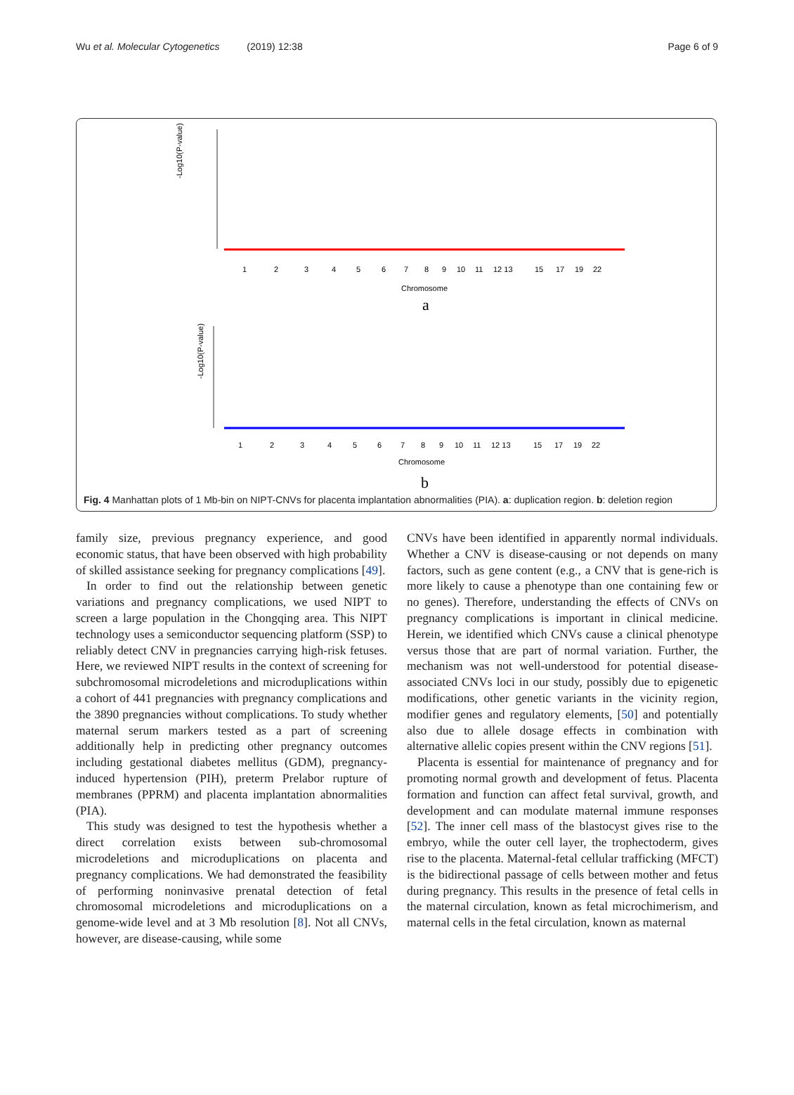Wu et al. Molecular Cytogenetics (2019) 12:38 Page 6 of 9
-Log10(P-value)
1
2
3
4
5
6
7
8
9
10
11
12 13
15
17
19
22
Chromosome
a
-Log10(P-value)
1
2
3
4
5
6
7
8
9
10
11
12 13
15
17
19
22
Chromosome
b
Fig. 4 Manhattan plots of 1 Mb-bin on NIPT-CNVs for placenta implantation abnormalities (PIA). a: duplication region. b: deletion region
family size, previous pregnancy experience, and good economic status, that have been observed with high probability of skilled assistance seeking for pregnancy complications [49].
In order to find out the relationship between genetic variations and pregnancy complications, we used NIPT to screen a large population in the Chongqing area. This NIPT technology uses a semiconductor sequencing platform (SSP) to reliably detect CNV in pregnancies carrying high-risk fetuses. Here, we reviewed NIPT results in the context of screening for subchromosomal microdeletions and microduplications within a cohort of 441 pregnancies with pregnancy complications and the 3890 pregnancies without complications. To study whether maternal serum markers tested as a part of screening additionally help in predicting other pregnancy outcomes including gestational diabetes mellitus (GDM), pregnancy-induced hypertension (PIH), preterm Prelabor rupture of membranes (PPRM) and placenta implantation abnormalities (PIA).
This study was designed to test the hypothesis whether a direct correlation exists between sub-chromosomal microdeletions and microduplications on placenta and pregnancy complications. We had demonstrated the feasibility of performing noninvasive prenatal detection of fetal chromosomal microdeletions and microduplications on a genome-wide level and at 3 Mb resolution [8]. Not all CNVs, however, are disease-causing, while some
CNVs have been identified in apparently normal individuals. Whether a CNV is disease-causing or not depends on many factors, such as gene content (e.g., a CNV that is gene-rich is more likely to cause a phenotype than one containing few or no genes). Therefore, understanding the effects of CNVs on pregnancy complications is important in clinical medicine. Herein, we identified which CNVs cause a clinical phenotype versus those that are part of normal variation. Further, the mechanism was not well-understood for potential disease-associated CNVs loci in our study, possibly due to epigenetic modifications, other genetic variants in the vicinity region, modifier genes and regulatory elements, [50] and potentially also due to allele dosage effects in combination with alternative allelic copies present within the CNV regions [51].
Placenta is essential for maintenance of pregnancy and for promoting normal growth and development of fetus. Placenta formation and function can affect fetal survival, growth, and development and can modulate maternal immune responses [52]. The inner cell mass of the blastocyst gives rise to the embryo, while the outer cell layer, the trophectoderm, gives rise to the placenta. Maternal-fetal cellular trafficking (MFCT) is the bidirectional passage of cells between mother and fetus during pregnancy. This results in the presence of fetal cells in the maternal circulation, known as fetal microchimerism, and maternal cells in the fetal circulation, known as maternal